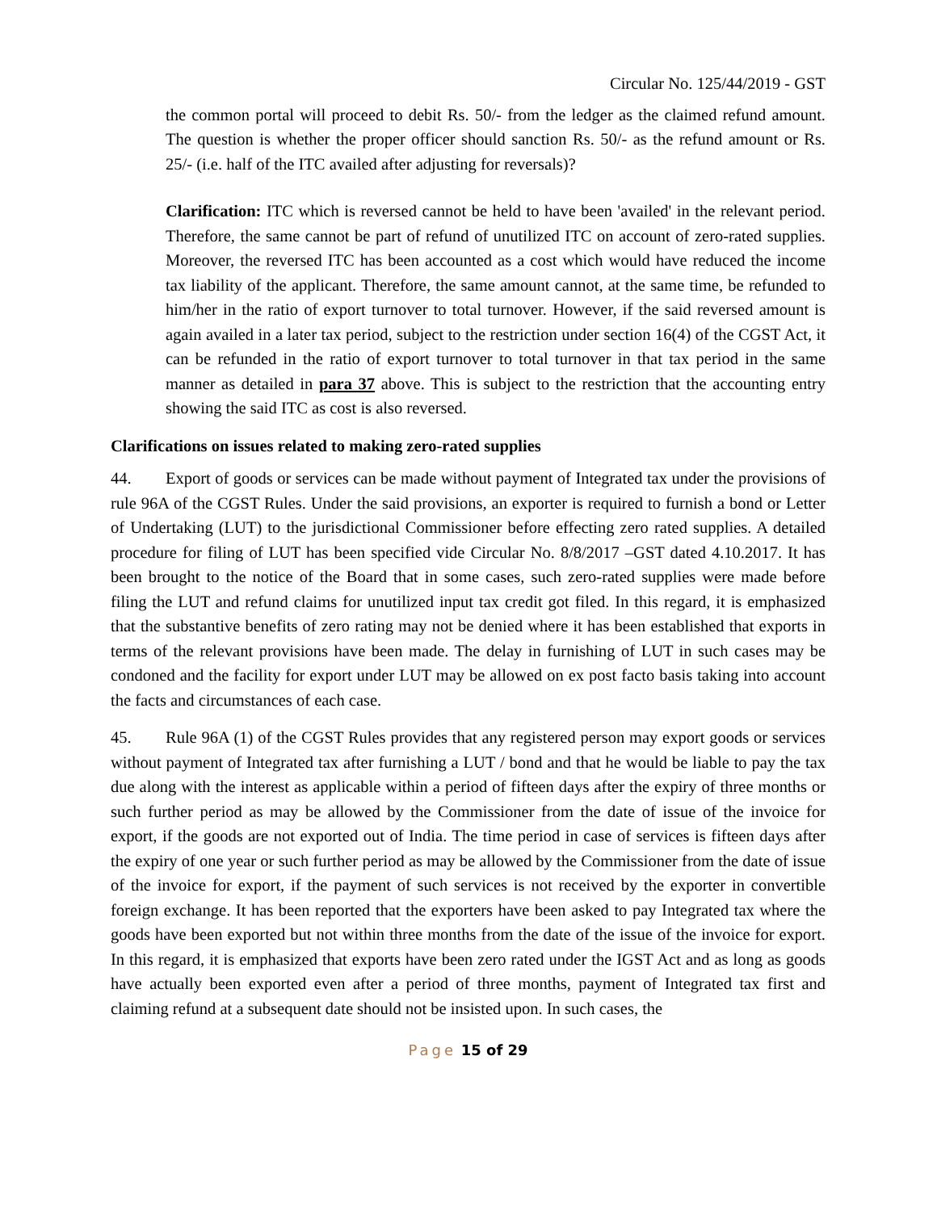Circular No. 125/44/2019 - GST
the common portal will proceed to debit Rs. 50/- from the ledger as the claimed refund amount. The question is whether the proper officer should sanction Rs. 50/- as the refund amount or Rs. 25/- (i.e. half of the ITC availed after adjusting for reversals)?
Clarification: ITC which is reversed cannot be held to have been 'availed' in the relevant period. Therefore, the same cannot be part of refund of unutilized ITC on account of zero-rated supplies. Moreover, the reversed ITC has been accounted as a cost which would have reduced the income tax liability of the applicant. Therefore, the same amount cannot, at the same time, be refunded to him/her in the ratio of export turnover to total turnover. However, if the said reversed amount is again availed in a later tax period, subject to the restriction under section 16(4) of the CGST Act, it can be refunded in the ratio of export turnover to total turnover in that tax period in the same manner as detailed in para 37 above. This is subject to the restriction that the accounting entry showing the said ITC as cost is also reversed.
Clarifications on issues related to making zero-rated supplies
44. Export of goods or services can be made without payment of Integrated tax under the provisions of rule 96A of the CGST Rules. Under the said provisions, an exporter is required to furnish a bond or Letter of Undertaking (LUT) to the jurisdictional Commissioner before effecting zero rated supplies. A detailed procedure for filing of LUT has been specified vide Circular No. 8/8/2017 –GST dated 4.10.2017. It has been brought to the notice of the Board that in some cases, such zero-rated supplies were made before filing the LUT and refund claims for unutilized input tax credit got filed. In this regard, it is emphasized that the substantive benefits of zero rating may not be denied where it has been established that exports in terms of the relevant provisions have been made. The delay in furnishing of LUT in such cases may be condoned and the facility for export under LUT may be allowed on ex post facto basis taking into account the facts and circumstances of each case.
45. Rule 96A (1) of the CGST Rules provides that any registered person may export goods or services without payment of Integrated tax after furnishing a LUT / bond and that he would be liable to pay the tax due along with the interest as applicable within a period of fifteen days after the expiry of three months or such further period as may be allowed by the Commissioner from the date of issue of the invoice for export, if the goods are not exported out of India. The time period in case of services is fifteen days after the expiry of one year or such further period as may be allowed by the Commissioner from the date of issue of the invoice for export, if the payment of such services is not received by the exporter in convertible foreign exchange. It has been reported that the exporters have been asked to pay Integrated tax where the goods have been exported but not within three months from the date of the issue of the invoice for export. In this regard, it is emphasized that exports have been zero rated under the IGST Act and as long as goods have actually been exported even after a period of three months, payment of Integrated tax first and claiming refund at a subsequent date should not be insisted upon. In such cases, the
Page 15 of 29